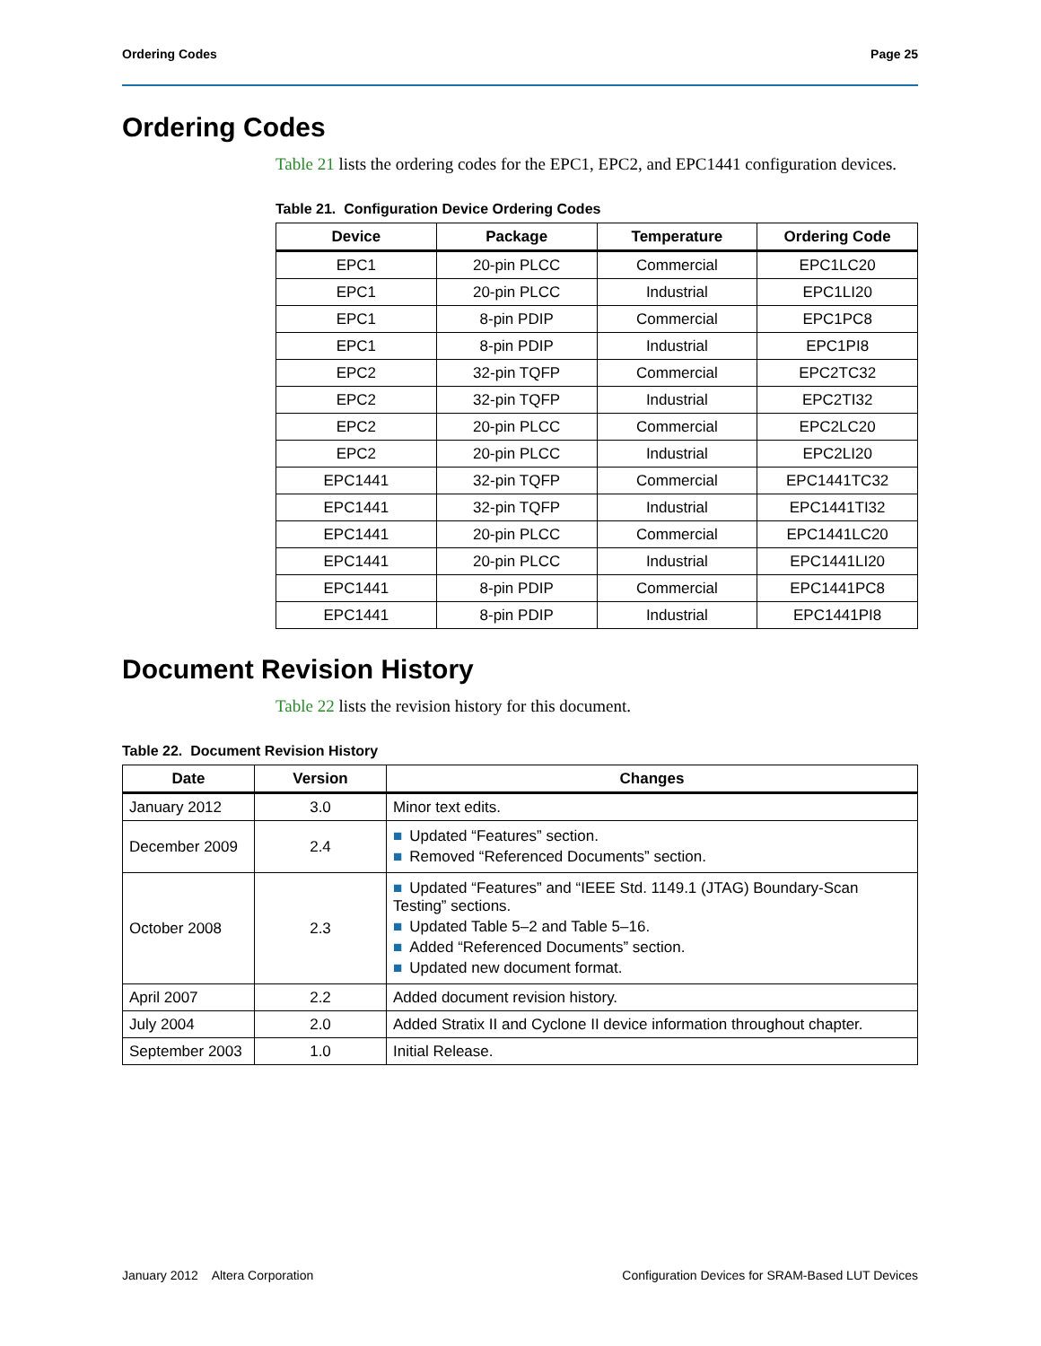Ordering Codes Page 25
Ordering Codes
Table 21 lists the ordering codes for the EPC1, EPC2, and EPC1441 configuration devices.
Table 21. Configuration Device Ordering Codes
| Device | Package | Temperature | Ordering Code |
| --- | --- | --- | --- |
| EPC1 | 20-pin PLCC | Commercial | EPC1LC20 |
| EPC1 | 20-pin PLCC | Industrial | EPC1LI20 |
| EPC1 | 8-pin PDIP | Commercial | EPC1PC8 |
| EPC1 | 8-pin PDIP | Industrial | EPC1PI8 |
| EPC2 | 32-pin TQFP | Commercial | EPC2TC32 |
| EPC2 | 32-pin TQFP | Industrial | EPC2TI32 |
| EPC2 | 20-pin PLCC | Commercial | EPC2LC20 |
| EPC2 | 20-pin PLCC | Industrial | EPC2LI20 |
| EPC1441 | 32-pin TQFP | Commercial | EPC1441TC32 |
| EPC1441 | 32-pin TQFP | Industrial | EPC1441TI32 |
| EPC1441 | 20-pin PLCC | Commercial | EPC1441LC20 |
| EPC1441 | 20-pin PLCC | Industrial | EPC1441LI20 |
| EPC1441 | 8-pin PDIP | Commercial | EPC1441PC8 |
| EPC1441 | 8-pin PDIP | Industrial | EPC1441PI8 |
Document Revision History
Table 22 lists the revision history for this document.
Table 22. Document Revision History
| Date | Version | Changes |
| --- | --- | --- |
| January 2012 | 3.0 | Minor text edits. |
| December 2009 | 2.4 | ■ Updated “Features” section. ■ Removed “Referenced Documents” section. |
| October 2008 | 2.3 | ■ Updated “Features” and “IEEE Std. 1149.1 (JTAG) Boundary-Scan Testing” sections. ■ Updated Table 5–2 and Table 5–16. ■ Added “Referenced Documents” section. ■ Updated new document format. |
| April 2007 | 2.2 | Added document revision history. |
| July 2004 | 2.0 | Added Stratix II and Cyclone II device information throughout chapter. |
| September 2003 | 1.0 | Initial Release. |
January 2012 Altera Corporation Configuration Devices for SRAM-Based LUT Devices